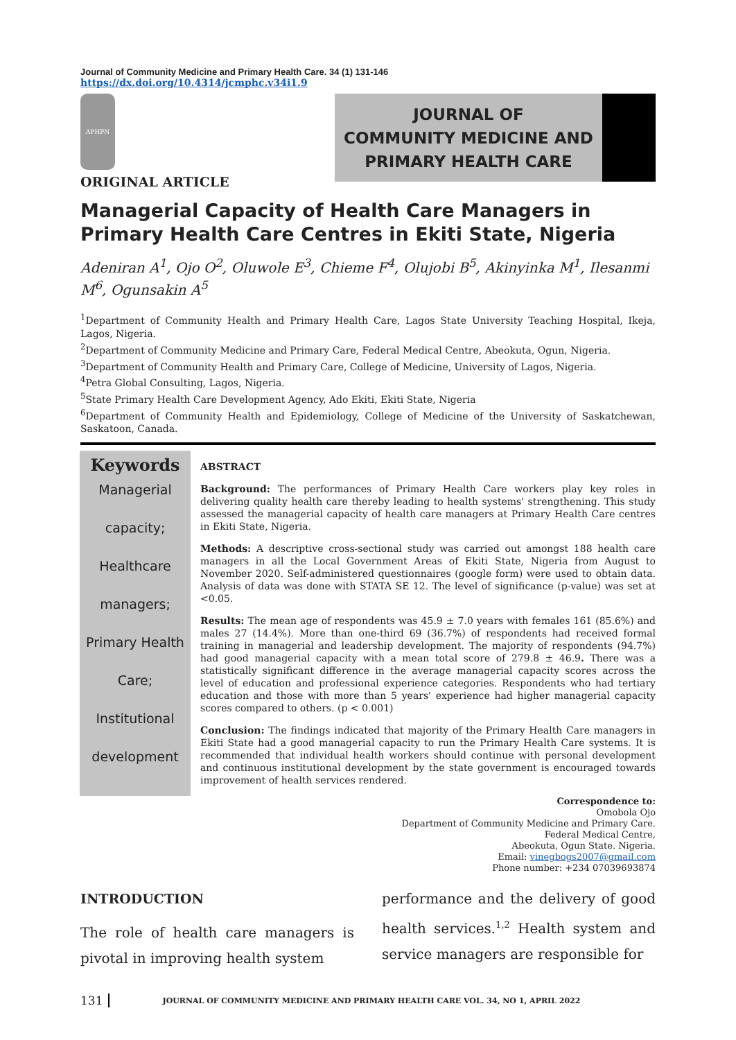Journal of Community Medicine and Primary Health Care. 34 (1) 131-146
https://dx.doi.org/10.4314/jcmphc.v34i1.9
APHPN
ORIGINAL ARTICLE
JOURNAL OF
COMMUNITY MEDICINE AND
PRIMARY HEALTH CARE
Managerial Capacity of Health Care Managers in Primary Health Care Centres in Ekiti State, Nigeria
Adeniran A<sup>1</sup>, Ojo O<sup>2</sup>, Oluwole E<sup>3</sup>, Chieme F<sup>4</sup>, Olujobi B<sup>5</sup>, Akinyinka M<sup>1</sup>, Ilesanmi M<sup>6</sup>, Ogunsakin A<sup>5</sup>
<sup>1</sup> Department of Community Health and Primary Health Care, Lagos State University Teaching Hospital, Ikeja, Lagos, Nigeria.
<sup>2</sup> Department of Community Medicine and Primary Care, Federal Medical Centre, Abeokuta, Ogun, Nigeria.
<sup>3</sup> Department of Community Health and Primary Care, College of Medicine, University of Lagos, Nigeria.
<sup>4</sup> Petra Global Consulting, Lagos, Nigeria.
<sup>5</sup> State Primary Health Care Development Agency, Ado Ekiti, Ekiti State, Nigeria
<sup>6</sup> Department of Community Health and Epidemiology, College of Medicine of the University of Saskatchewan, Saskatoon, Canada.
Keywords
Managerial
capacity;
Healthcare
managers;
Primary Health
Care;
Institutional
development
ABSTRACT
Background: The performances of Primary Health Care workers play key roles in delivering quality health care thereby leading to health systems' strengthening. This study assessed the managerial capacity of health care managers at Primary Health Care centres in Ekiti State, Nigeria.
Methods: A descriptive cross-sectional study was carried out amongst 188 health care managers in all the Local Government Areas of Ekiti State, Nigeria from August to November 2020. Self-administered questionnaires (google form) were used to obtain data. Analysis of data was done with STATA SE 12. The level of significance (p-value) was set at <0.05.
Results: The mean age of respondents was 45.9 ± 7.0 years with females 161 (85.6%) and males 27 (14.4%). More than one-third 69 (36.7%) of respondents had received formal training in managerial and leadership development. The majority of respondents (94.7%) had good managerial capacity with a mean total score of 279.8 ± 46.9. There was a statistically significant difference in the average managerial capacity scores across the level of education and professional experience categories. Respondents who had tertiary education and those with more than 5 years' experience had higher managerial capacity scores compared to others. (p < 0.001)
Conclusion: The findings indicated that majority of the Primary Health Care managers in Ekiti State had a good managerial capacity to run the Primary Health Care systems. It is recommended that individual health workers should continue with personal development and continuous institutional development by the state government is encouraged towards improvement of health services rendered.
Correspondence to:
Omobola Ojo
Department of Community Medicine and Primary Care.
Federal Medical Centre,
Abeokuta, Ogun State. Nigeria.
Email: vinegbogs2007@gmail.com
Phone number: +234 07039693874
INTRODUCTION
The role of health care managers is pivotal in improving health system
performance and the delivery of good health services.<sup>1,2</sup> Health system and service managers are responsible for
131 JOURNAL OF COMMUNITY MEDICINE AND PRIMARY HEALTH CARE VOL. 34, NO 1, APRIL 2022